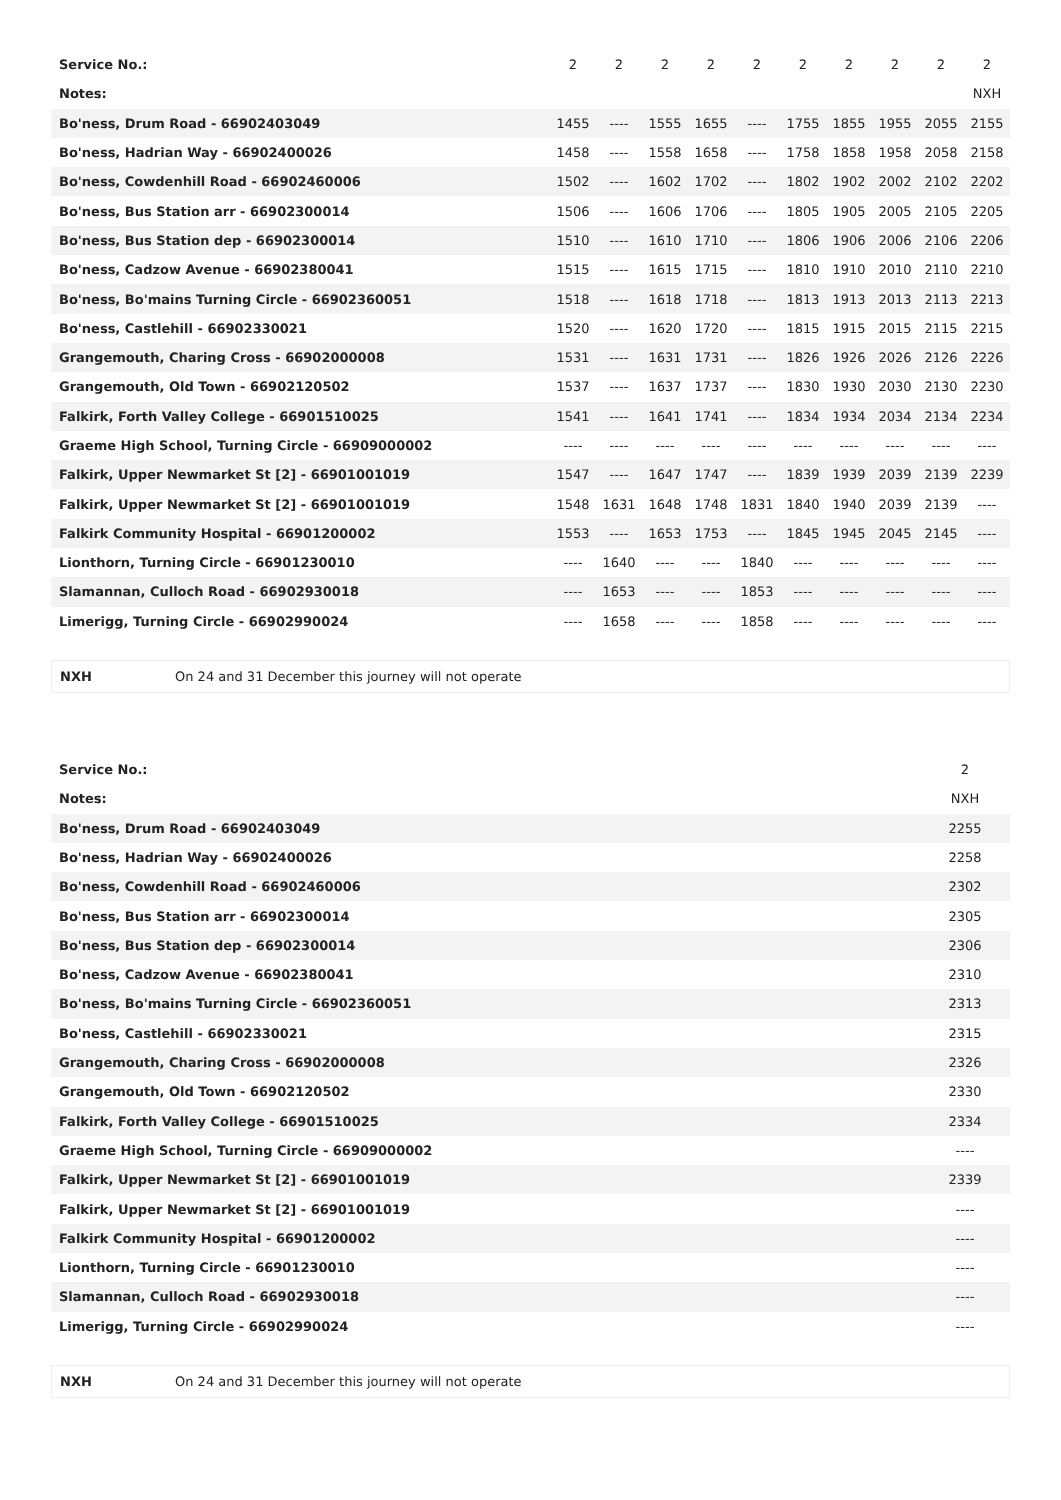| Service No.: | 2 | 2 | 2 | 2 | 2 | 2 | 2 | 2 | 2 | 2 |
| Notes: | | | | | | | | | | NXH |
| Bo'ness, Drum Road - 66902403049 | 1455 | ---- | 1555 | 1655 | ---- | 1755 | 1855 | 1955 | 2055 | 2155 |
| Bo'ness, Hadrian Way - 66902400026 | 1458 | ---- | 1558 | 1658 | ---- | 1758 | 1858 | 1958 | 2058 | 2158 |
| Bo'ness, Cowdenhill Road - 66902460006 | 1502 | ---- | 1602 | 1702 | ---- | 1802 | 1902 | 2002 | 2102 | 2202 |
| Bo'ness, Bus Station arr - 66902300014 | 1506 | ---- | 1606 | 1706 | ---- | 1805 | 1905 | 2005 | 2105 | 2205 |
| Bo'ness, Bus Station dep - 66902300014 | 1510 | ---- | 1610 | 1710 | ---- | 1806 | 1906 | 2006 | 2106 | 2206 |
| Bo'ness, Cadzow Avenue - 66902380041 | 1515 | ---- | 1615 | 1715 | ---- | 1810 | 1910 | 2010 | 2110 | 2210 |
| Bo'ness, Bo'mains Turning Circle - 66902360051 | 1518 | ---- | 1618 | 1718 | ---- | 1813 | 1913 | 2013 | 2113 | 2213 |
| Bo'ness, Castlehill - 66902330021 | 1520 | ---- | 1620 | 1720 | ---- | 1815 | 1915 | 2015 | 2115 | 2215 |
| Grangemouth, Charing Cross - 66902000008 | 1531 | ---- | 1631 | 1731 | ---- | 1826 | 1926 | 2026 | 2126 | 2226 |
| Grangemouth, Old Town - 66902120502 | 1537 | ---- | 1637 | 1737 | ---- | 1830 | 1930 | 2030 | 2130 | 2230 |
| Falkirk, Forth Valley College - 66901510025 | 1541 | ---- | 1641 | 1741 | ---- | 1834 | 1934 | 2034 | 2134 | 2234 |
| Graeme High School, Turning Circle - 66909000002 | ---- | ---- | ---- | ---- | ---- | ---- | ---- | ---- | ---- | ---- |
| Falkirk, Upper Newmarket St [2] - 66901001019 | 1547 | ---- | 1647 | 1747 | ---- | 1839 | 1939 | 2039 | 2139 | 2239 |
| Falkirk, Upper Newmarket St [2] - 66901001019 | 1548 | 1631 | 1648 | 1748 | 1831 | 1840 | 1940 | 2039 | 2139 | ---- |
| Falkirk Community Hospital - 66901200002 | 1553 | ---- | 1653 | 1753 | ---- | 1845 | 1945 | 2045 | 2145 | ---- |
| Lionthorn, Turning Circle - 66901230010 | ---- | 1640 | ---- | ---- | 1840 | ---- | ---- | ---- | ---- | ---- |
| Slamannan, Culloch Road - 66902930018 | ---- | 1653 | ---- | ---- | 1853 | ---- | ---- | ---- | ---- | ---- |
| Limerigg, Turning Circle - 66902990024 | ---- | 1658 | ---- | ---- | 1858 | ---- | ---- | ---- | ---- | ---- |
NXH On 24 and 31 December this journey will not operate
| Service No.: | 2 |
| Notes: | NXH |
| Bo'ness, Drum Road - 66902403049 | 2255 |
| Bo'ness, Hadrian Way - 66902400026 | 2258 |
| Bo'ness, Cowdenhill Road - 66902460006 | 2302 |
| Bo'ness, Bus Station arr - 66902300014 | 2305 |
| Bo'ness, Bus Station dep - 66902300014 | 2306 |
| Bo'ness, Cadzow Avenue - 66902380041 | 2310 |
| Bo'ness, Bo'mains Turning Circle - 66902360051 | 2313 |
| Bo'ness, Castlehill - 66902330021 | 2315 |
| Grangemouth, Charing Cross - 66902000008 | 2326 |
| Grangemouth, Old Town - 66902120502 | 2330 |
| Falkirk, Forth Valley College - 66901510025 | 2334 |
| Graeme High School, Turning Circle - 66909000002 | ---- |
| Falkirk, Upper Newmarket St [2] - 66901001019 | 2339 |
| Falkirk, Upper Newmarket St [2] - 66901001019 | ---- |
| Falkirk Community Hospital - 66901200002 | ---- |
| Lionthorn, Turning Circle - 66901230010 | ---- |
| Slamannan, Culloch Road - 66902930018 | ---- |
| Limerigg, Turning Circle - 66902990024 | ---- |
NXH On 24 and 31 December this journey will not operate